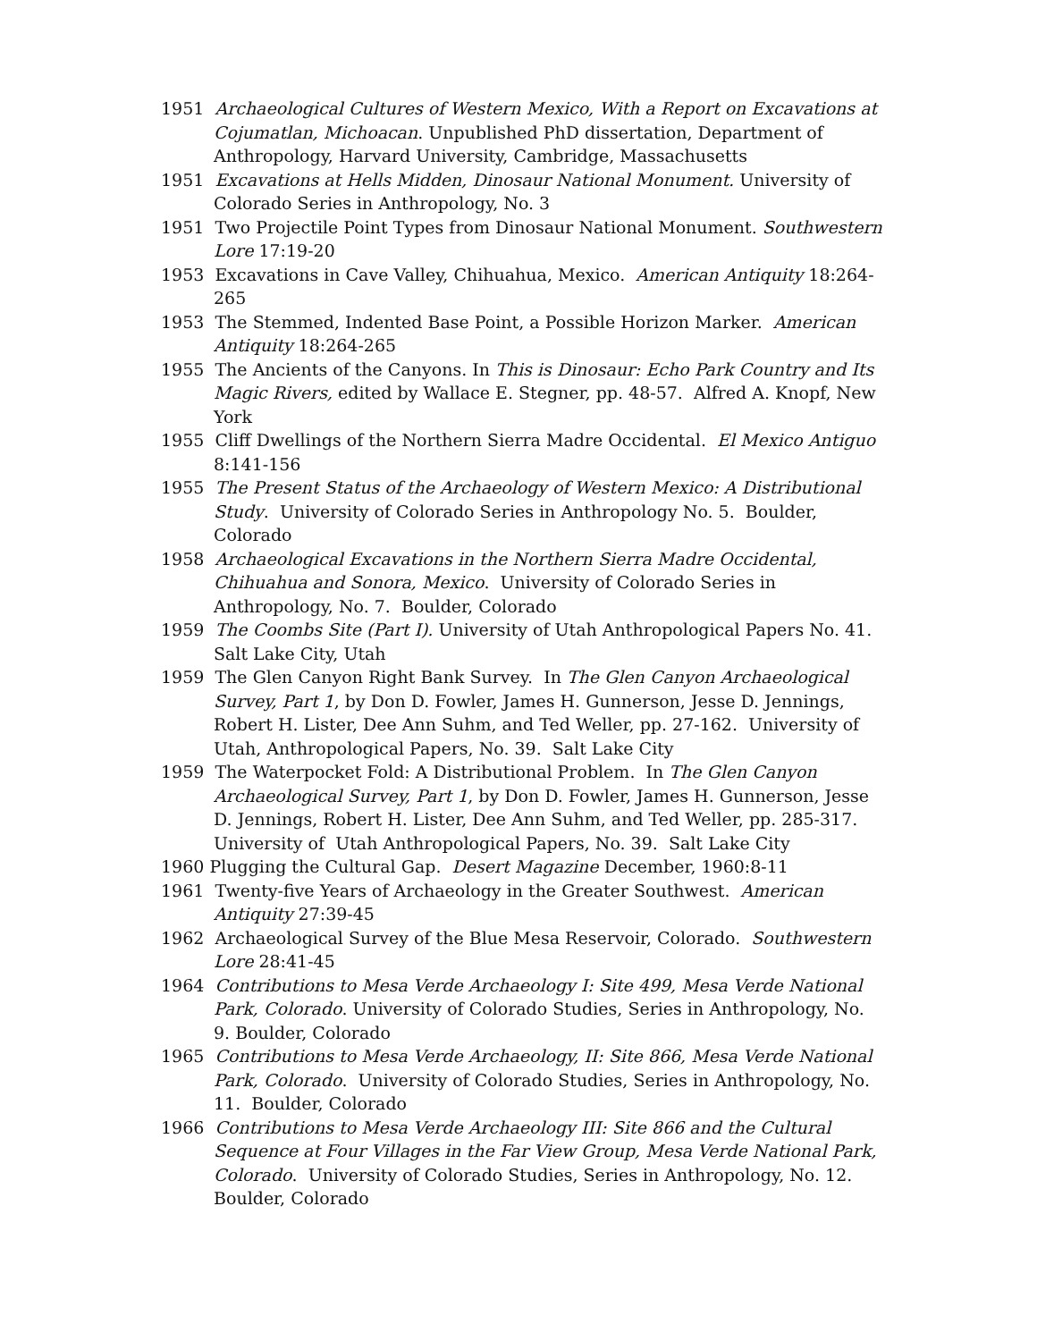1951 Archaeological Cultures of Western Mexico, With a Report on Excavations at Cojumatlan, Michoacan. Unpublished PhD dissertation, Department of Anthropology, Harvard University, Cambridge, Massachusetts
1951 Excavations at Hells Midden, Dinosaur National Monument. University of Colorado Series in Anthropology, No. 3
1951 Two Projectile Point Types from Dinosaur National Monument. Southwestern Lore 17:19-20
1953 Excavations in Cave Valley, Chihuahua, Mexico. American Antiquity 18:264-265
1953 The Stemmed, Indented Base Point, a Possible Horizon Marker. American Antiquity 18:264-265
1955 The Ancients of the Canyons. In This is Dinosaur: Echo Park Country and Its Magic Rivers, edited by Wallace E. Stegner, pp. 48-57. Alfred A. Knopf, New York
1955 Cliff Dwellings of the Northern Sierra Madre Occidental. El Mexico Antiguo 8:141-156
1955 The Present Status of the Archaeology of Western Mexico: A Distributional Study. University of Colorado Series in Anthropology No. 5. Boulder, Colorado
1958 Archaeological Excavations in the Northern Sierra Madre Occidental, Chihuahua and Sonora, Mexico. University of Colorado Series in Anthropology, No. 7. Boulder, Colorado
1959 The Coombs Site (Part I). University of Utah Anthropological Papers No. 41. Salt Lake City, Utah
1959 The Glen Canyon Right Bank Survey. In The Glen Canyon Archaeological Survey, Part 1, by Don D. Fowler, James H. Gunnerson, Jesse D. Jennings, Robert H. Lister, Dee Ann Suhm, and Ted Weller, pp. 27-162. University of Utah, Anthropological Papers, No. 39. Salt Lake City
1959 The Waterpocket Fold: A Distributional Problem. In The Glen Canyon Archaeological Survey, Part 1, by Don D. Fowler, James H. Gunnerson, Jesse D. Jennings, Robert H. Lister, Dee Ann Suhm, and Ted Weller, pp. 285-317. University of Utah Anthropological Papers, No. 39. Salt Lake City
1960 Plugging the Cultural Gap. Desert Magazine December, 1960:8-11
1961 Twenty-five Years of Archaeology in the Greater Southwest. American Antiquity 27:39-45
1962 Archaeological Survey of the Blue Mesa Reservoir, Colorado. Southwestern Lore 28:41-45
1964 Contributions to Mesa Verde Archaeology I: Site 499, Mesa Verde National Park, Colorado. University of Colorado Studies, Series in Anthropology, No. 9. Boulder, Colorado
1965 Contributions to Mesa Verde Archaeology, II: Site 866, Mesa Verde National Park, Colorado. University of Colorado Studies, Series in Anthropology, No. 11. Boulder, Colorado
1966 Contributions to Mesa Verde Archaeology III: Site 866 and the Cultural Sequence at Four Villages in the Far View Group, Mesa Verde National Park, Colorado. University of Colorado Studies, Series in Anthropology, No. 12. Boulder, Colorado